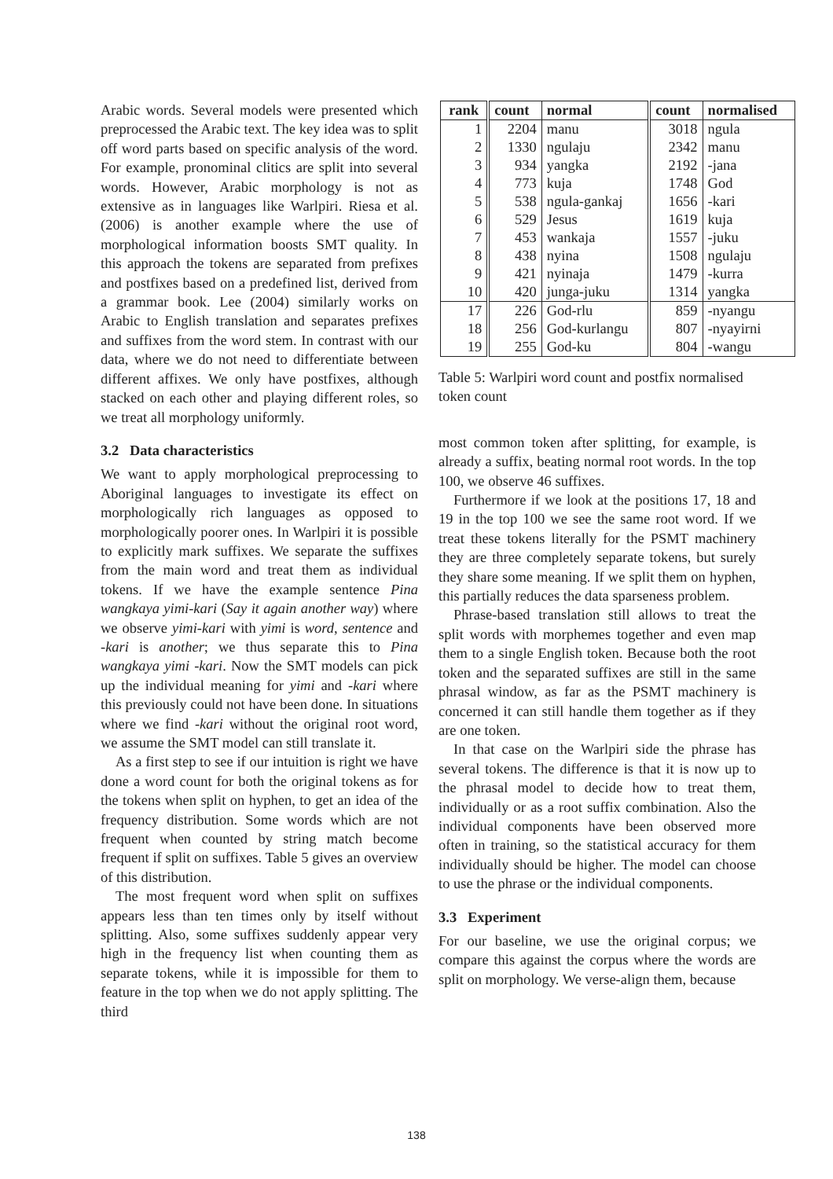Arabic words. Several models were presented which preprocessed the Arabic text. The key idea was to split off word parts based on specific analysis of the word. For example, pronominal clitics are split into several words. However, Arabic morphology is not as extensive as in languages like Warlpiri. Riesa et al. (2006) is another example where the use of morphological information boosts SMT quality. In this approach the tokens are separated from prefixes and postfixes based on a predefined list, derived from a grammar book. Lee (2004) similarly works on Arabic to English translation and separates prefixes and suffixes from the word stem. In contrast with our data, where we do not need to differentiate between different affixes. We only have postfixes, although stacked on each other and playing different roles, so we treat all morphology uniformly.
3.2 Data characteristics
We want to apply morphological preprocessing to Aboriginal languages to investigate its effect on morphologically rich languages as opposed to morphologically poorer ones. In Warlpiri it is possible to explicitly mark suffixes. We separate the suffixes from the main word and treat them as individual tokens. If we have the example sentence Pina wangkaya yimi-kari (Say it again another way) where we observe yimi-kari with yimi is word, sentence and -kari is another; we thus separate this to Pina wangkaya yimi -kari. Now the SMT models can pick up the individual meaning for yimi and -kari where this previously could not have been done. In situations where we find -kari without the original root word, we assume the SMT model can still translate it.
As a first step to see if our intuition is right we have done a word count for both the original tokens as for the tokens when split on hyphen, to get an idea of the frequency distribution. Some words which are not frequent when counted by string match become frequent if split on suffixes. Table 5 gives an overview of this distribution.
The most frequent word when split on suffixes appears less than ten times only by itself without splitting. Also, some suffixes suddenly appear very high in the frequency list when counting them as separate tokens, while it is impossible for them to feature in the top when we do not apply splitting. The third
| rank | count | normal | count | normalised |
| --- | --- | --- | --- | --- |
| 1 | 2204 | manu | 3018 | ngula |
| 2 | 1330 | ngulaju | 2342 | manu |
| 3 | 934 | yangka | 2192 | -jana |
| 4 | 773 | kuja | 1748 | God |
| 5 | 538 | ngula-gankaj | 1656 | -kari |
| 6 | 529 | Jesus | 1619 | kuja |
| 7 | 453 | wankaja | 1557 | -juku |
| 8 | 438 | nyina | 1508 | ngulaju |
| 9 | 421 | nyinaja | 1479 | -kurra |
| 10 | 420 | junga-juku | 1314 | yangka |
| 17 | 226 | God-rlu | 859 | -nyangu |
| 18 | 256 | God-kurlangu | 807 | -nyayirni |
| 19 | 255 | God-ku | 804 | -wangu |
Table 5: Warlpiri word count and postfix normalised token count
most common token after splitting, for example, is already a suffix, beating normal root words. In the top 100, we observe 46 suffixes.
Furthermore if we look at the positions 17, 18 and 19 in the top 100 we see the same root word. If we treat these tokens literally for the PSMT machinery they are three completely separate tokens, but surely they share some meaning. If we split them on hyphen, this partially reduces the data sparseness problem.
Phrase-based translation still allows to treat the split words with morphemes together and even map them to a single English token. Because both the root token and the separated suffixes are still in the same phrasal window, as far as the PSMT machinery is concerned it can still handle them together as if they are one token.
In that case on the Warlpiri side the phrase has several tokens. The difference is that it is now up to the phrasal model to decide how to treat them, individually or as a root suffix combination. Also the individual components have been observed more often in training, so the statistical accuracy for them individually should be higher. The model can choose to use the phrase or the individual components.
3.3 Experiment
For our baseline, we use the original corpus; we compare this against the corpus where the words are split on morphology. We verse-align them, because
138